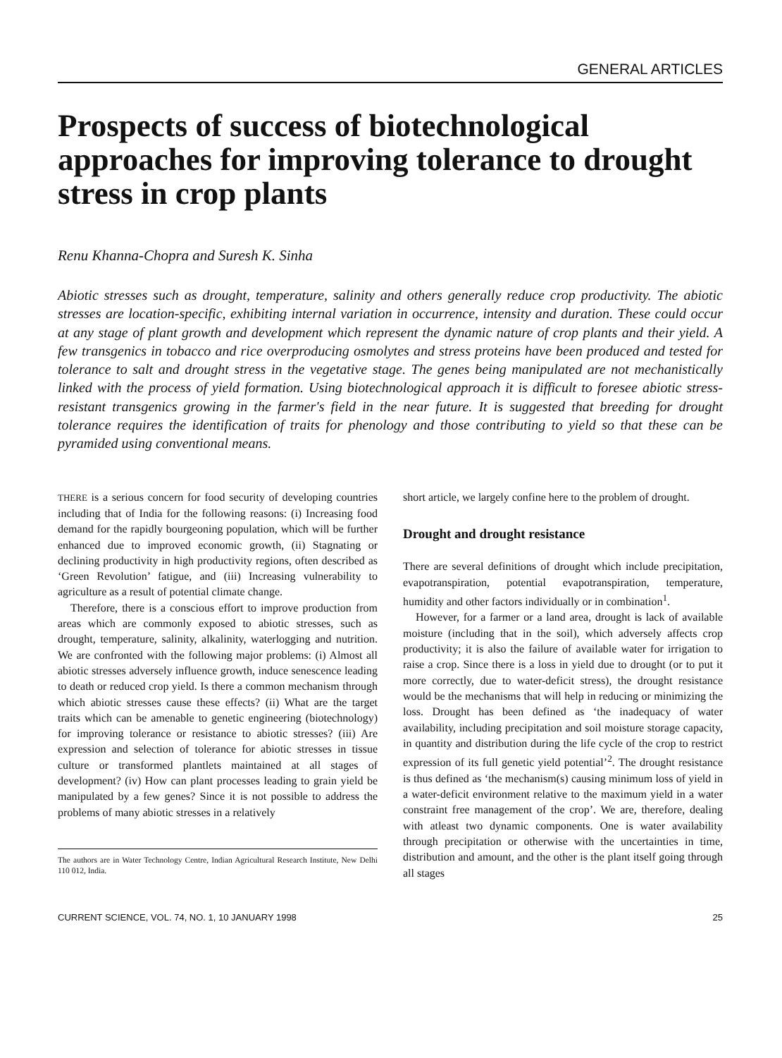GENERAL ARTICLES
Prospects of success of biotechnological approaches for improving tolerance to drought stress in crop plants
Renu Khanna-Chopra and Suresh K. Sinha
Abiotic stresses such as drought, temperature, salinity and others generally reduce crop productivity. The abiotic stresses are location-specific, exhibiting internal variation in occurrence, intensity and duration. These could occur at any stage of plant growth and development which represent the dynamic nature of crop plants and their yield. A few transgenics in tobacco and rice overproducing osmolytes and stress proteins have been produced and tested for tolerance to salt and drought stress in the vegetative stage. The genes being manipulated are not mechanistically linked with the process of yield formation. Using biotechnological approach it is difficult to foresee abiotic stress-resistant transgenics growing in the farmer's field in the near future. It is suggested that breeding for drought tolerance requires the identification of traits for phenology and those contributing to yield so that these can be pyramided using conventional means.
THERE is a serious concern for food security of developing countries including that of India for the following reasons: (i) Increasing food demand for the rapidly bourgeoning population, which will be further enhanced due to improved economic growth, (ii) Stagnating or declining productivity in high productivity regions, often described as ‘Green Revolution’ fatigue, and (iii) Increasing vulnerability to agriculture as a result of potential climate change.
Therefore, there is a conscious effort to improve production from areas which are commonly exposed to abiotic stresses, such as drought, temperature, salinity, alkalinity, waterlogging and nutrition. We are confronted with the following major problems: (i) Almost all abiotic stresses adversely influence growth, induce senescence leading to death or reduced crop yield. Is there a common mechanism through which abiotic stresses cause these effects? (ii) What are the target traits which can be amenable to genetic engineering (biotechnology) for improving tolerance or resistance to abiotic stresses? (iii) Are expression and selection of tolerance for abiotic stresses in tissue culture or transformed plantlets maintained at all stages of development? (iv) How can plant processes leading to grain yield be manipulated by a few genes? Since it is not possible to address the problems of many abiotic stresses in a relatively
The authors are in Water Technology Centre, Indian Agricultural Research Institute, New Delhi 110 012, India.
short article, we largely confine here to the problem of drought.
Drought and drought resistance
There are several definitions of drought which include precipitation, evapotranspiration, potential evapotranspiration, temperature, humidity and other factors individually or in combination<sup>1</sup>.
However, for a farmer or a land area, drought is lack of available moisture (including that in the soil), which adversely affects crop productivity; it is also the failure of available water for irrigation to raise a crop. Since there is a loss in yield due to drought (or to put it more correctly, due to water-deficit stress), the drought resistance would be the mechanisms that will help in reducing or minimizing the loss. Drought has been defined as ‘the inadequacy of water availability, including precipitation and soil moisture storage capacity, in quantity and distribution during the life cycle of the crop to restrict expression of its full genetic yield potential’<sup>2</sup>. The drought resistance is thus defined as ‘the mechanism(s) causing minimum loss of yield in a water-deficit environment relative to the maximum yield in a water constraint free management of the crop’. We are, therefore, dealing with atleast two dynamic components. One is water availability through precipitation or otherwise with the uncertainties in time, distribution and amount, and the other is the plant itself going through all stages
CURRENT SCIENCE, VOL. 74, NO. 1, 10 JANUARY 1998 25